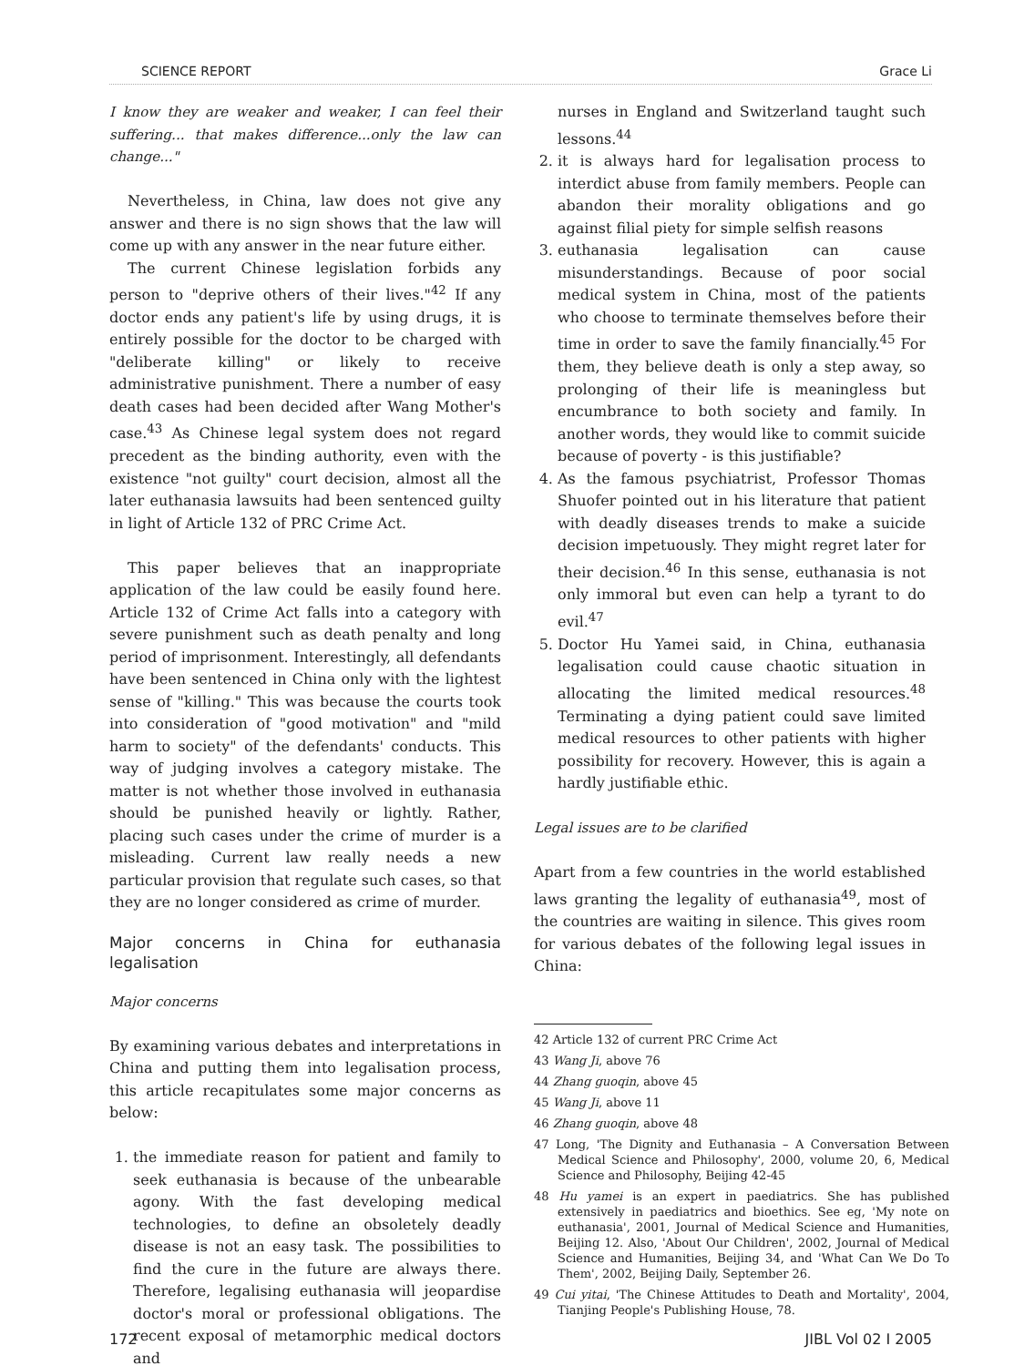SCIENCE REPORT Grace Li
I know they are weaker and weaker, I can feel their suffering... that makes difference...only the law can change..."
Nevertheless, in China, law does not give any answer and there is no sign shows that the law will come up with any answer in the near future either.
The current Chinese legislation forbids any person to "deprive others of their lives."<sup>42</sup> If any doctor ends any patient's life by using drugs, it is entirely possible for the doctor to be charged with "deliberate killing" or likely to receive administrative punishment. There a number of easy death cases had been decided after Wang Mother's case.<sup>43</sup> As Chinese legal system does not regard precedent as the binding authority, even with the existence "not guilty" court decision, almost all the later euthanasia lawsuits had been sentenced guilty in light of Article 132 of PRC Crime Act.
This paper believes that an inappropriate application of the law could be easily found here. Article 132 of Crime Act falls into a category with severe punishment such as death penalty and long period of imprisonment. Interestingly, all defendants have been sentenced in China only with the lightest sense of "killing." This was because the courts took into consideration of "good motivation" and "mild harm to society" of the defendants' conducts. This way of judging involves a category mistake. The matter is not whether those involved in euthanasia should be punished heavily or lightly. Rather, placing such cases under the crime of murder is a misleading. Current law really needs a new particular provision that regulate such cases, so that they are no longer considered as crime of murder.
Major concerns in China for euthanasia legalisation
Major concerns
By examining various debates and interpretations in China and putting them into legalisation process, this article recapitulates some major concerns as below:
1. the immediate reason for patient and family to seek euthanasia is because of the unbearable agony. With the fast developing medical technologies, to define an obsoletely deadly disease is not an easy task. The possibilities to find the cure in the future are always there. Therefore, legalising euthanasia will jeopardise doctor's moral or professional obligations. The recent exposal of metamorphic medical doctors and
nurses in England and Switzerland taught such lessons.<sup>44</sup>
2. it is always hard for legalisation process to interdict abuse from family members. People can abandon their morality obligations and go against filial piety for simple selfish reasons
3. euthanasia legalisation can cause misunderstandings. Because of poor social medical system in China, most of the patients who choose to terminate themselves before their time in order to save the family financially.<sup>45</sup> For them, they believe death is only a step away, so prolonging of their life is meaningless but encumbrance to both society and family. In another words, they would like to commit suicide because of poverty - is this justifiable?
4. As the famous psychiatrist, Professor Thomas Shuofer pointed out in his literature that patient with deadly diseases trends to make a suicide decision impetuously. They might regret later for their decision.<sup>46</sup> In this sense, euthanasia is not only immoral but even can help a tyrant to do evil.<sup>47</sup>
5. Doctor Hu Yamei said, in China, euthanasia legalisation could cause chaotic situation in allocating the limited medical resources.<sup>48</sup> Terminating a dying patient could save limited medical resources to other patients with higher possibility for recovery. However, this is again a hardly justifiable ethic.
Legal issues are to be clarified
Apart from a few countries in the world established laws granting the legality of euthanasia<sup>49</sup>, most of the countries are waiting in silence. This gives room for various debates of the following legal issues in China:
42 Article 132 of current PRC Crime Act
43 Wang Ji, above 76
44 Zhang guoqin, above 45
45 Wang Ji, above 11
46 Zhang guoqin, above 48
47 Long, 'The Dignity and Euthanasia – A Conversation Between Medical Science and Philosophy', 2000, volume 20, 6, Medical Science and Philosophy, Beijing 42-45
48 Hu yamei is an expert in paediatrics. She has published extensively in paediatrics and bioethics. See eg, 'My note on euthanasia', 2001, Journal of Medical Science and Humanities, Beijing 12. Also, 'About Our Children', 2002, Journal of Medical Science and Humanities, Beijing 34, and 'What Can We Do To Them', 2002, Beijing Daily, September 26.
49 Cui yitai, 'The Chinese Attitudes to Death and Mortality', 2004, Tianjing People's Publishing House, 78.
172 JIBL Vol 02 I 2005